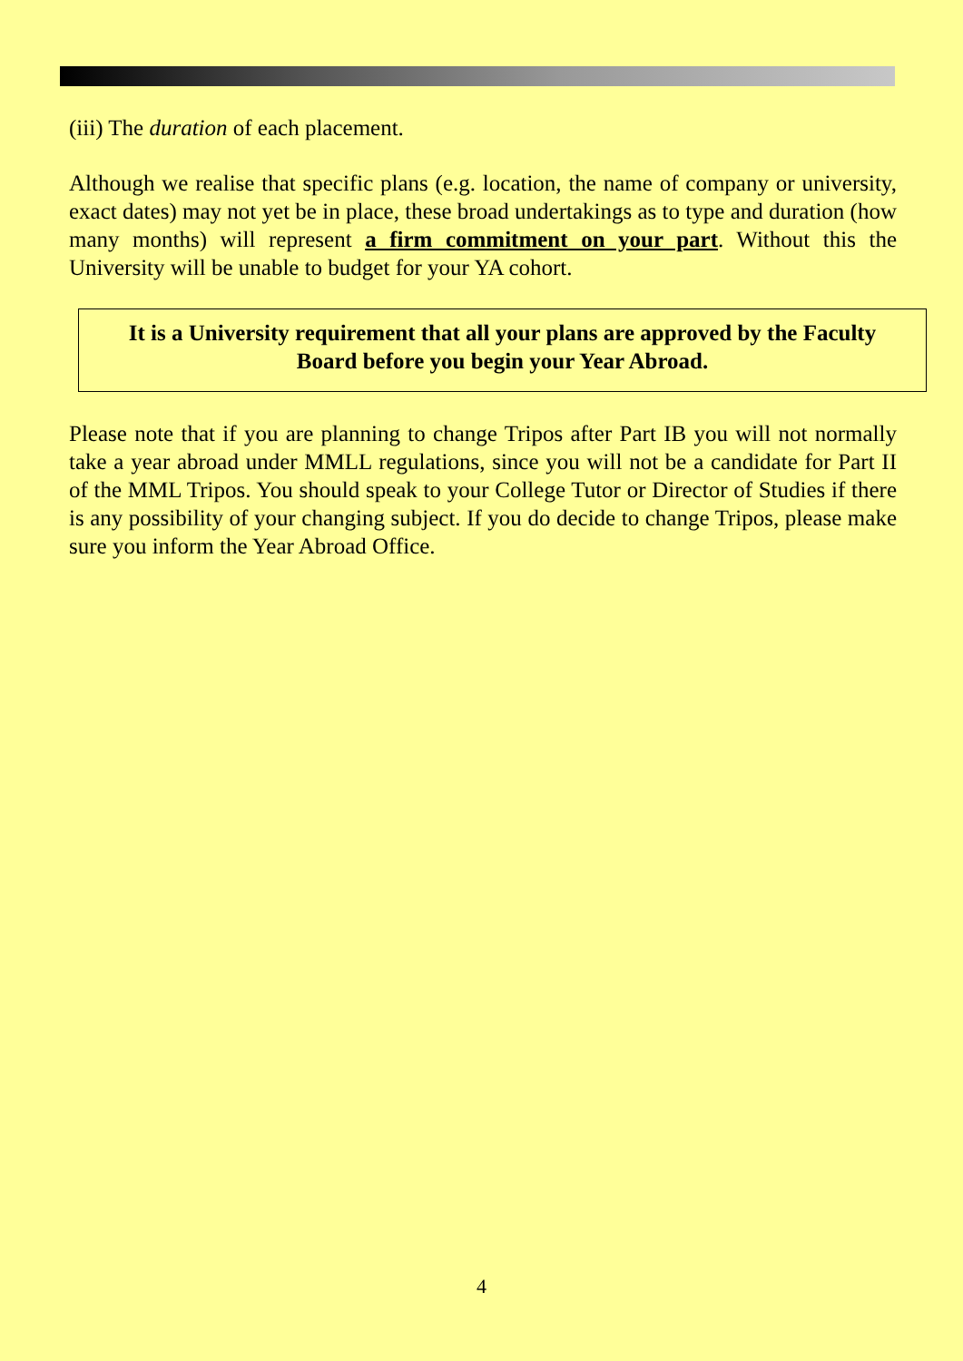(iii) The duration of each placement.
Although we realise that specific plans (e.g. location, the name of company or university, exact dates) may not yet be in place, these broad undertakings as to type and duration (how many months) will represent a firm commitment on your part. Without this the University will be unable to budget for your YA cohort.
It is a University requirement that all your plans are approved by the Faculty Board before you begin your Year Abroad.
Please note that if you are planning to change Tripos after Part IB you will not normally take a year abroad under MMLL regulations, since you will not be a candidate for Part II of the MML Tripos. You should speak to your College Tutor or Director of Studies if there is any possibility of your changing subject. If you do decide to change Tripos, please make sure you inform the Year Abroad Office.
4